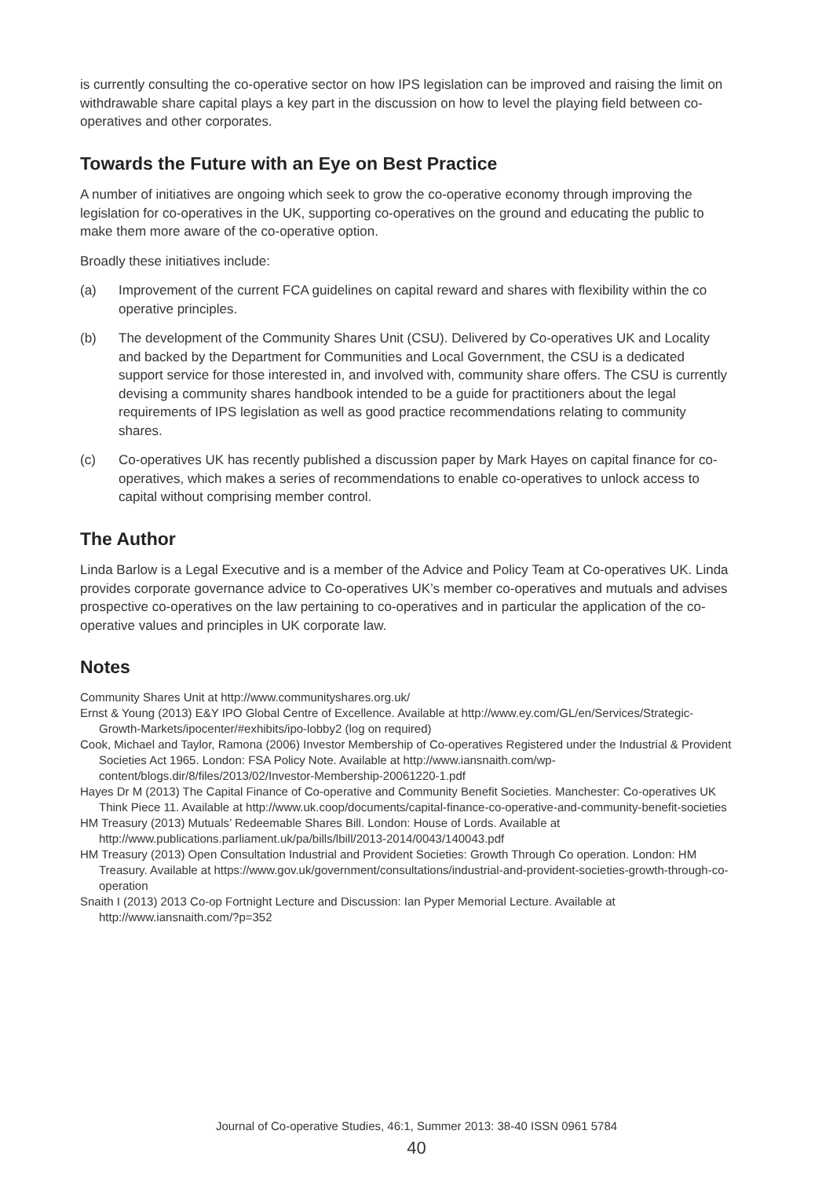is currently consulting the co-operative sector on how IPS legislation can be improved and raising the limit on withdrawable share capital plays a key part in the discussion on how to level the playing field between co-operatives and other corporates.
Towards the Future with an Eye on Best Practice
A number of initiatives are ongoing which seek to grow the co-operative economy through improving the legislation for co-operatives in the UK, supporting co-operatives on the ground and educating the public to make them more aware of the co-operative option.
Broadly these initiatives include:
(a) Improvement of the current FCA guidelines on capital reward and shares with flexibility within the co operative principles.
(b) The development of the Community Shares Unit (CSU). Delivered by Co-operatives UK and Locality and backed by the Department for Communities and Local Government, the CSU is a dedicated support service for those interested in, and involved with, community share offers. The CSU is currently devising a community shares handbook intended to be a guide for practitioners about the legal requirements of IPS legislation as well as good practice recommendations relating to community shares.
(c) Co-operatives UK has recently published a discussion paper by Mark Hayes on capital finance for co-operatives, which makes a series of recommendations to enable co-operatives to unlock access to capital without comprising member control.
The Author
Linda Barlow is a Legal Executive and is a member of the Advice and Policy Team at Co-operatives UK. Linda provides corporate governance advice to Co-operatives UK’s member co-operatives and mutuals and advises prospective co-operatives on the law pertaining to co-operatives and in particular the application of the co-operative values and principles in UK corporate law.
Notes
Community Shares Unit at http://www.communityshares.org.uk/
Ernst & Young (2013) E&Y IPO Global Centre of Excellence. Available at http://www.ey.com/GL/en/Services/Strategic-Growth-Markets/ipocenter/#exhibits/ipo-lobby2 (log on required)
Cook, Michael and Taylor, Ramona (2006) Investor Membership of Co-operatives Registered under the Industrial & Provident Societies Act 1965. London: FSA Policy Note. Available at http://www.iansnaith.com/wp-content/blogs.dir/8/files/2013/02/Investor-Membership-20061220-1.pdf
Hayes Dr M (2013) The Capital Finance of Co-operative and Community Benefit Societies. Manchester: Co-operatives UK Think Piece 11. Available at http://www.uk.coop/documents/capital-finance-co-operative-and-community-benefit-societies
HM Treasury (2013) Mutuals’ Redeemable Shares Bill. London: House of Lords. Available at http://www.publications.parliament.uk/pa/bills/lbill/2013-2014/0043/140043.pdf
HM Treasury (2013) Open Consultation Industrial and Provident Societies: Growth Through Co operation. London: HM Treasury. Available at https://www.gov.uk/government/consultations/industrial-and-provident-societies-growth-through-co-operation
Snaith I (2013) 2013 Co-op Fortnight Lecture and Discussion: Ian Pyper Memorial Lecture. Available at http://www.iansnaith.com/?p=352
Journal of Co-operative Studies, 46:1, Summer 2013: 38-40 ISSN 0961 5784
40